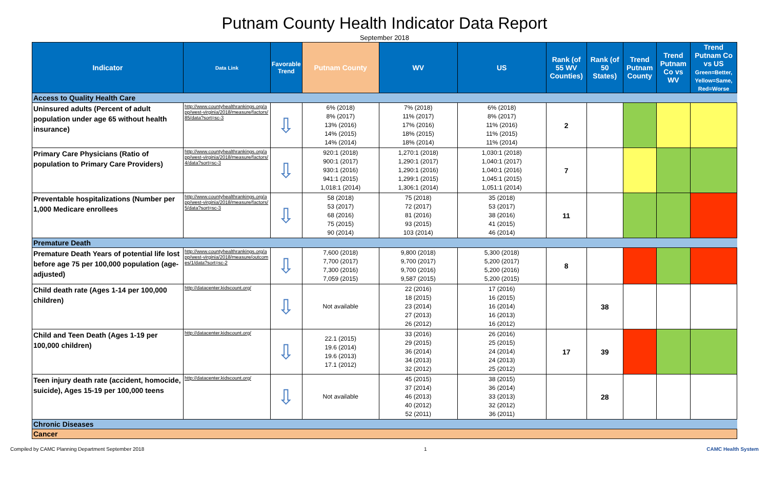Putnam County Health Indicator Data Report
September 2018
| Indicator | Data Link | Favorable Trend | Putnam County | WV | US | Rank (of 55 WV Counties) | Rank (of 50 States) | Trend Putnam County | Trend Putnam Co vs WV | Trend Putnam Co vs US Green=Better, Yellow=Same, Red=Worse |
| --- | --- | --- | --- | --- | --- | --- | --- | --- | --- | --- |
| Access to Quality Health Care | | | | | | | | | | |
| Uninsured adults (Percent of adult population under age 65 without health insurance) | http://www.countyhealthrankings.org/app/west-virginia/2018/measure/factors/85/data?sort=sc-3 | ⇩ | 6% (2018) 8% (2017) 13% (2016) 14% (2015) 14% (2014) | 7% (2018) 11% (2017) 17% (2016) 18% (2015) 18% (2014) | 6% (2018) 8% (2017) 11% (2016) 11% (2015) 11% (2014) | 2 | | | | |
| Primary Care Physicians (Ratio of population to Primary Care Providers) | http://www.countyhealthrankings.org/app/west-virginia/2018/measure/factors/4/data?sort=sc-3 | ⇩ | 920:1 (2018) 900:1 (2017) 930:1 (2016) 941:1 (2015) 1,018:1 (2014) | 1,270:1 (2018) 1,290:1 (2017) 1,290:1 (2016) 1,299:1 (2015) 1,306:1 (2014) | 1,030:1 (2018) 1,040:1 (2017) 1,040:1 (2016) 1,045:1 (2015) 1,051:1 (2014) | 7 | | | | |
| Preventable hospitalizations (Number per 1,000 Medicare enrollees | http://www.countyhealthrankings.org/app/west-virginia/2018/measure/factors/5/data?sort=sc-3 | ⇩ | 58 (2018) 53 (2017) 68 (2016) 75 (2015) 90 (2014) | 75 (2018) 72 (2017) 81 (2016) 93 (2015) 103 (2014) | 35 (2018) 53 (2017) 38 (2016) 41 (2015) 46 (2014) | 11 | | | | |
| Premature Death | | | | | | | | | | |
| Premature Death Years of potential life lost before age 75 per 100,000 population (age-adjusted) | http://www.countyhealthrankings.org/app/west-virginia/2018/measure/outcomes/1/data?sort=sc-2 | ⇩ | 7,600 (2018) 7,700 (2017) 7,300 (2016) 7,059 (2015) | 9,800 (2018) 9,700 (2017) 9,700 (2016) 9,587 (2015) | 5,300 (2018) 5,200 (2017) 5,200 (2016) 5,200 (2015) | 8 | | | | |
| Child death rate (Ages 1-14 per 100,000 children) | http://datacenter.kidscount.org/ | ⇩ | Not available | 22 (2016) 18 (2015) 23 (2014) 27 (2013) 26 (2012) | 17 (2016) 16 (2015) 16 (2014) 16 (2013) 16 (2012) | | 38 | | | |
| Child and Teen Death (Ages 1-19 per 100,000 children) | http://datacenter.kidscount.org/ | ⇩ | 22.1 (2015) 19.6 (2014) 19.6 (2013) 17.1 (2012) | 33 (2016) 29 (2015) 36 (2014) 34 (2013) 32 (2012) | 26 (2016) 25 (2015) 24 (2014) 24 (2013) 25 (2012) | 17 | 39 | | | |
| Teen injury death rate (accident, homocide, suicide), Ages 15-19 per 100,000 teens | http://datacenter.kidscount.org/ | ⇩ | Not available | 45 (2015) 37 (2014) 46 (2013) 40 (2012) 52 (2011) | 38 (2015) 36 (2014) 33 (2013) 32 (2012) 36 (2011) | | 28 | | | |
| Chronic Diseases | | | | | | | | | | |
| Cancer | | | | | | | | | | |
Compiled by CAMC Planning Department September 2018 1 CAMC Health System